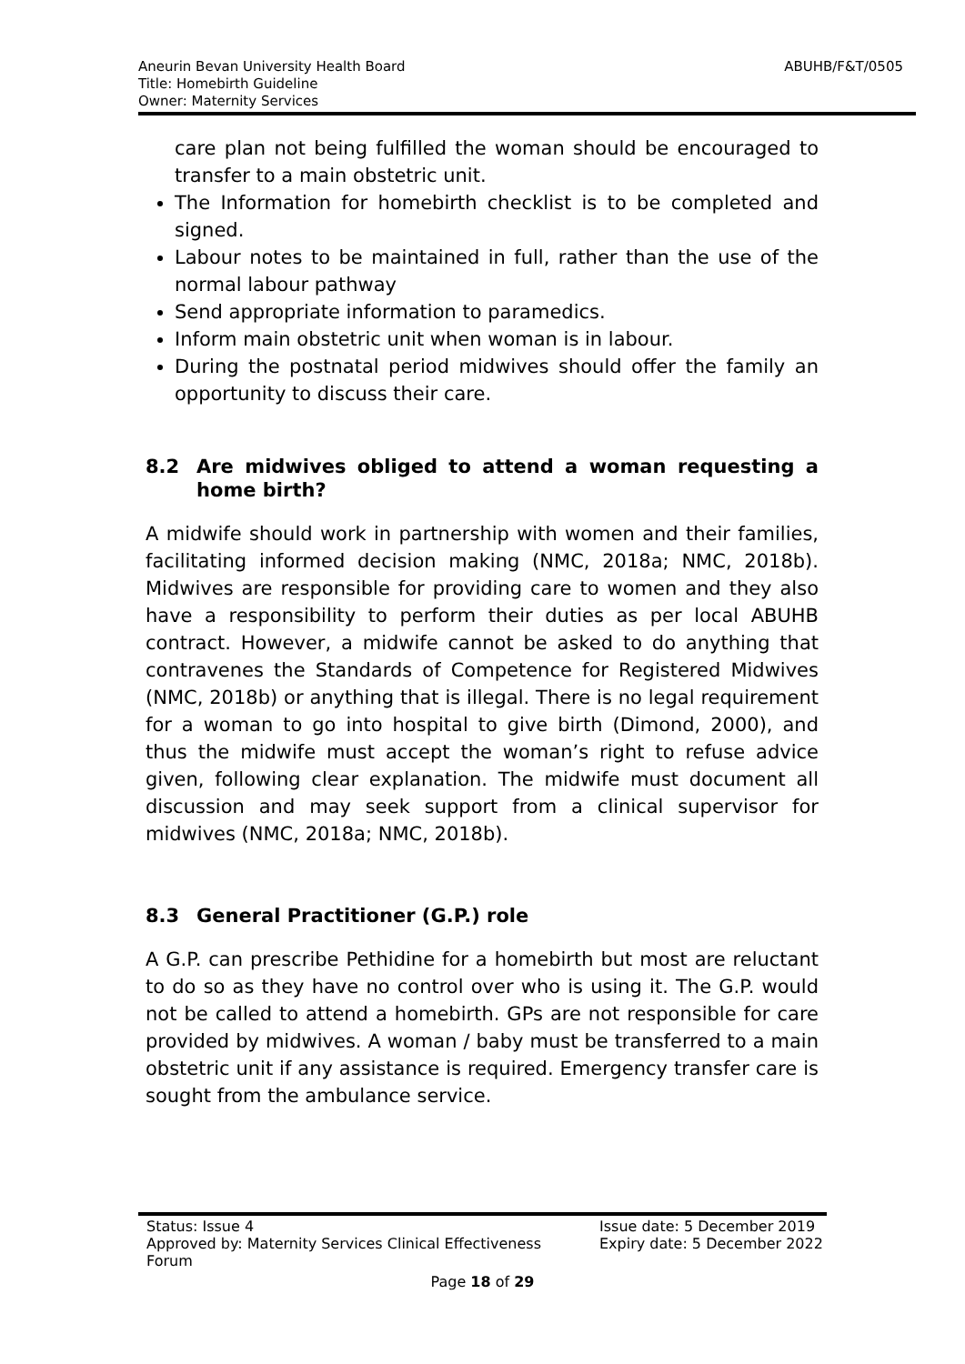ABUHB/F&T/0505 Aneurin Bevan University Health Board
Title: Homebirth Guideline
Owner: Maternity Services
care plan not being fulfilled the woman should be encouraged to transfer to a main obstetric unit.
The Information for homebirth checklist is to be completed and signed.
Labour notes to be maintained in full, rather than the use of the normal labour pathway
Send appropriate information to paramedics.
Inform main obstetric unit when woman is in labour.
During the postnatal period midwives should offer the family an opportunity to discuss their care.
8.2 Are midwives obliged to attend a woman requesting a home birth?
A midwife should work in partnership with women and their families, facilitating informed decision making (NMC, 2018a; NMC, 2018b). Midwives are responsible for providing care to women and they also have a responsibility to perform their duties as per local ABUHB contract. However, a midwife cannot be asked to do anything that contravenes the Standards of Competence for Registered Midwives (NMC, 2018b) or anything that is illegal. There is no legal requirement for a woman to go into hospital to give birth (Dimond, 2000), and thus the midwife must accept the woman’s right to refuse advice given, following clear explanation. The midwife must document all discussion and may seek support from a clinical supervisor for midwives (NMC, 2018a; NMC, 2018b).
8.3 General Practitioner (G.P.) role
A G.P. can prescribe Pethidine for a homebirth but most are reluctant to do so as they have no control over who is using it. The G.P. would not be called to attend a homebirth. GPs are not responsible for care provided by midwives. A woman / baby must be transferred to a main obstetric unit if any assistance is required. Emergency transfer care is sought from the ambulance service.
Status: Issue 4
Approved by: Maternity Services Clinical Effectiveness Forum
Issue date: 5 December 2019
Expiry date: 5 December 2022
Page 18 of 29